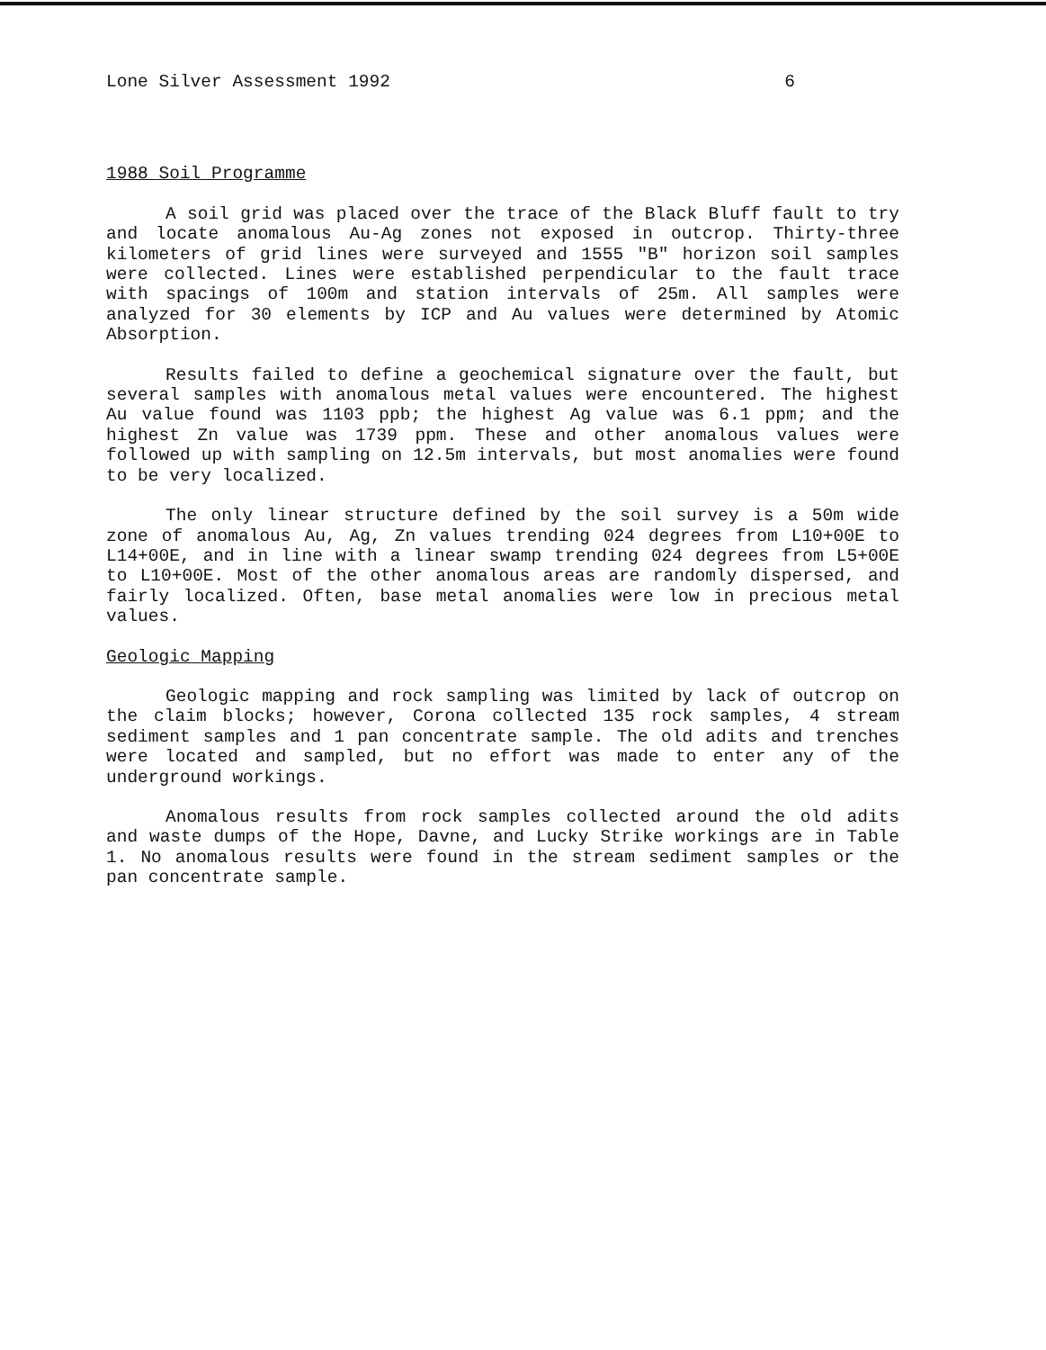Lone Silver Assessment 1992 6
1988 Soil Programme
A soil grid was placed over the trace of the Black Bluff fault to try and locate anomalous Au-Ag zones not exposed in outcrop. Thirty-three kilometers of grid lines were surveyed and 1555 "B" horizon soil samples were collected. Lines were established perpendicular to the fault trace with spacings of 100m and station intervals of 25m. All samples were analyzed for 30 elements by ICP and Au values were determined by Atomic Absorption.
Results failed to define a geochemical signature over the fault, but several samples with anomalous metal values were encountered. The highest Au value found was 1103 ppb; the highest Ag value was 6.1 ppm; and the highest Zn value was 1739 ppm. These and other anomalous values were followed up with sampling on 12.5m intervals, but most anomalies were found to be very localized.
The only linear structure defined by the soil survey is a 50m wide zone of anomalous Au, Ag, Zn values trending 024 degrees from L10+00E to L14+00E, and in line with a linear swamp trending 024 degrees from L5+00E to L10+00E. Most of the other anomalous areas are randomly dispersed, and fairly localized. Often, base metal anomalies were low in precious metal values.
Geologic Mapping
Geologic mapping and rock sampling was limited by lack of outcrop on the claim blocks; however, Corona collected 135 rock samples, 4 stream sediment samples and 1 pan concentrate sample. The old adits and trenches were located and sampled, but no effort was made to enter any of the underground workings.
Anomalous results from rock samples collected around the old adits and waste dumps of the Hope, Davne, and Lucky Strike workings are in Table 1. No anomalous results were found in the stream sediment samples or the pan concentrate sample.